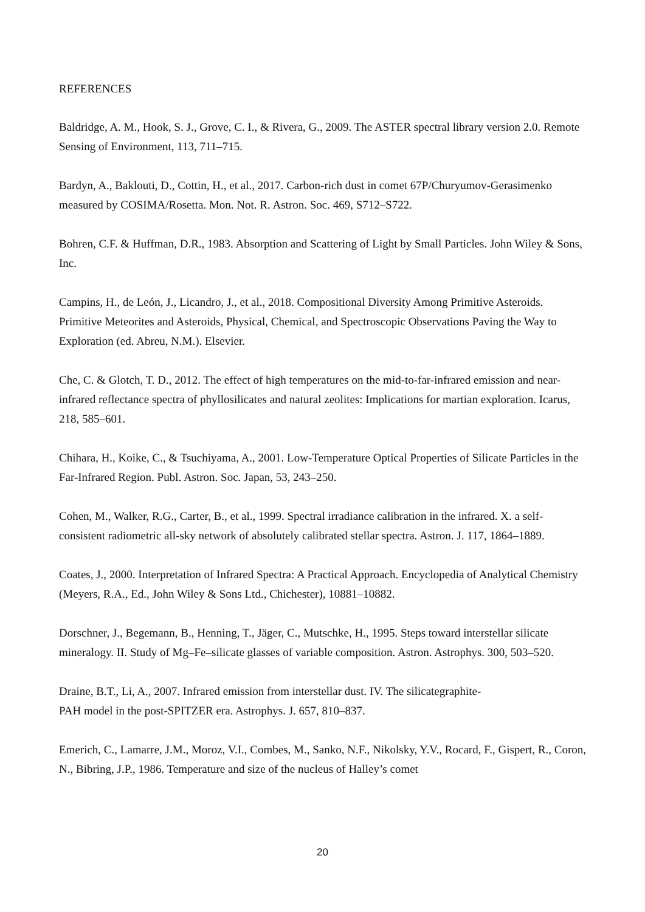REFERENCES
Baldridge, A. M., Hook, S. J., Grove, C. I., & Rivera, G., 2009. The ASTER spectral library version 2.0. Remote Sensing of Environment, 113, 711–715.
Bardyn, A., Baklouti, D., Cottin, H., et al., 2017. Carbon-rich dust in comet 67P/Churyumov-Gerasimenko measured by COSIMA/Rosetta. Mon. Not. R. Astron. Soc. 469, S712–S722.
Bohren, C.F. & Huffman, D.R., 1983. Absorption and Scattering of Light by Small Particles. John Wiley & Sons, Inc.
Campins, H., de León, J., Licandro, J., et al., 2018. Compositional Diversity Among Primitive Asteroids. Primitive Meteorites and Asteroids, Physical, Chemical, and Spectroscopic Observations Paving the Way to Exploration (ed. Abreu, N.M.). Elsevier.
Che, C. & Glotch, T. D., 2012. The effect of high temperatures on the mid-to-far-infrared emission and near-infrared reflectance spectra of phyllosilicates and natural zeolites: Implications for martian exploration. Icarus, 218, 585–601.
Chihara, H., Koike, C., & Tsuchiyama, A., 2001. Low-Temperature Optical Properties of Silicate Particles in the Far-Infrared Region. Publ. Astron. Soc. Japan, 53, 243–250.
Cohen, M., Walker, R.G., Carter, B., et al., 1999. Spectral irradiance calibration in the infrared. X. a self-consistent radiometric all-sky network of absolutely calibrated stellar spectra. Astron. J. 117, 1864–1889.
Coates, J., 2000. Interpretation of Infrared Spectra: A Practical Approach. Encyclopedia of Analytical Chemistry (Meyers, R.A., Ed., John Wiley & Sons Ltd., Chichester), 10881–10882.
Dorschner, J., Begemann, B., Henning, T., Jäger, C., Mutschke, H., 1995. Steps toward interstellar silicate mineralogy. II. Study of Mg–Fe–silicate glasses of variable composition. Astron. Astrophys. 300, 503–520.
Draine, B.T., Li, A., 2007. Infrared emission from interstellar dust. IV. The silicategraphite-
PAH model in the post-SPITZER era. Astrophys. J. 657, 810–837.
Emerich, C., Lamarre, J.M., Moroz, V.I., Combes, M., Sanko, N.F., Nikolsky, Y.V., Rocard, F., Gispert, R., Coron, N., Bibring, J.P., 1986. Temperature and size of the nucleus of Halley’s comet
20